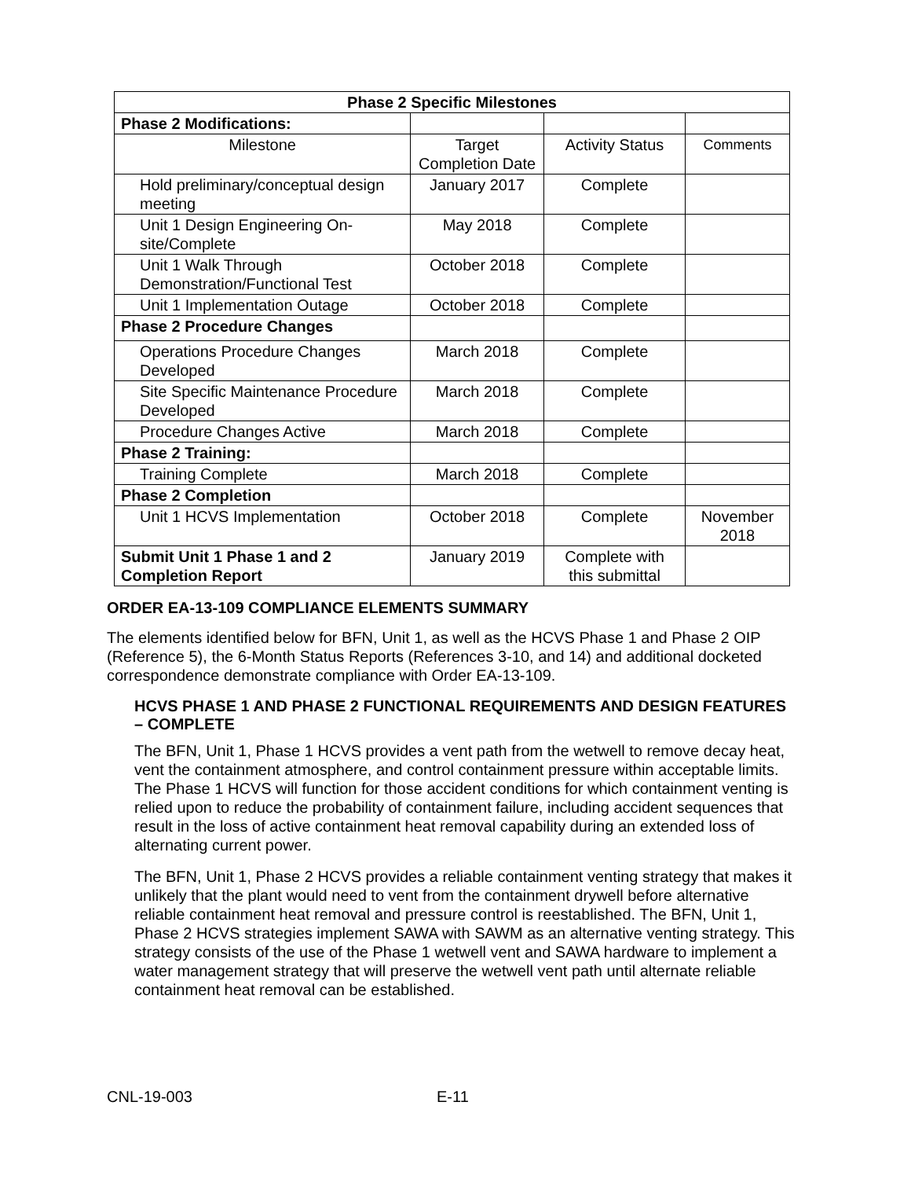| Phase 2 Specific Milestones | | | |
| --- | --- | --- | --- |
| Phase 2 Modifications: | | | |
| Milestone | Target Completion Date | Activity Status | Comments |
| Hold preliminary/conceptual design meeting | January 2017 | Complete | |
| Unit 1 Design Engineering On-site/Complete | May 2018 | Complete | |
| Unit 1 Walk Through Demonstration/Functional Test | October 2018 | Complete | |
| Unit 1 Implementation Outage | October 2018 | Complete | |
| Phase 2 Procedure Changes | | | |
| Operations Procedure Changes Developed | March 2018 | Complete | |
| Site Specific Maintenance Procedure Developed | March 2018 | Complete | |
| Procedure Changes Active | March 2018 | Complete | |
| Phase 2 Training: | | | |
| Training Complete | March 2018 | Complete | |
| Phase 2 Completion | | | |
| Unit 1 HCVS Implementation | October 2018 | Complete | November 2018 |
| Submit Unit 1 Phase 1 and 2 Completion Report | January 2019 | Complete with this submittal | |
ORDER EA-13-109 COMPLIANCE ELEMENTS SUMMARY
The elements identified below for BFN, Unit 1, as well as the HCVS Phase 1 and Phase 2 OIP (Reference 5), the 6-Month Status Reports (References 3-10, and 14) and additional docketed correspondence demonstrate compliance with Order EA-13-109.
HCVS PHASE 1 AND PHASE 2 FUNCTIONAL REQUIREMENTS AND DESIGN FEATURES – COMPLETE
The BFN, Unit 1, Phase 1 HCVS provides a vent path from the wetwell to remove decay heat, vent the containment atmosphere, and control containment pressure within acceptable limits. The Phase 1 HCVS will function for those accident conditions for which containment venting is relied upon to reduce the probability of containment failure, including accident sequences that result in the loss of active containment heat removal capability during an extended loss of alternating current power.
The BFN, Unit 1, Phase 2 HCVS provides a reliable containment venting strategy that makes it unlikely that the plant would need to vent from the containment drywell before alternative reliable containment heat removal and pressure control is reestablished. The BFN, Unit 1, Phase 2 HCVS strategies implement SAWA with SAWM as an alternative venting strategy. This strategy consists of the use of the Phase 1 wetwell vent and SAWA hardware to implement a water management strategy that will preserve the wetwell vent path until alternate reliable containment heat removal can be established.
CNL-19-003 E-11